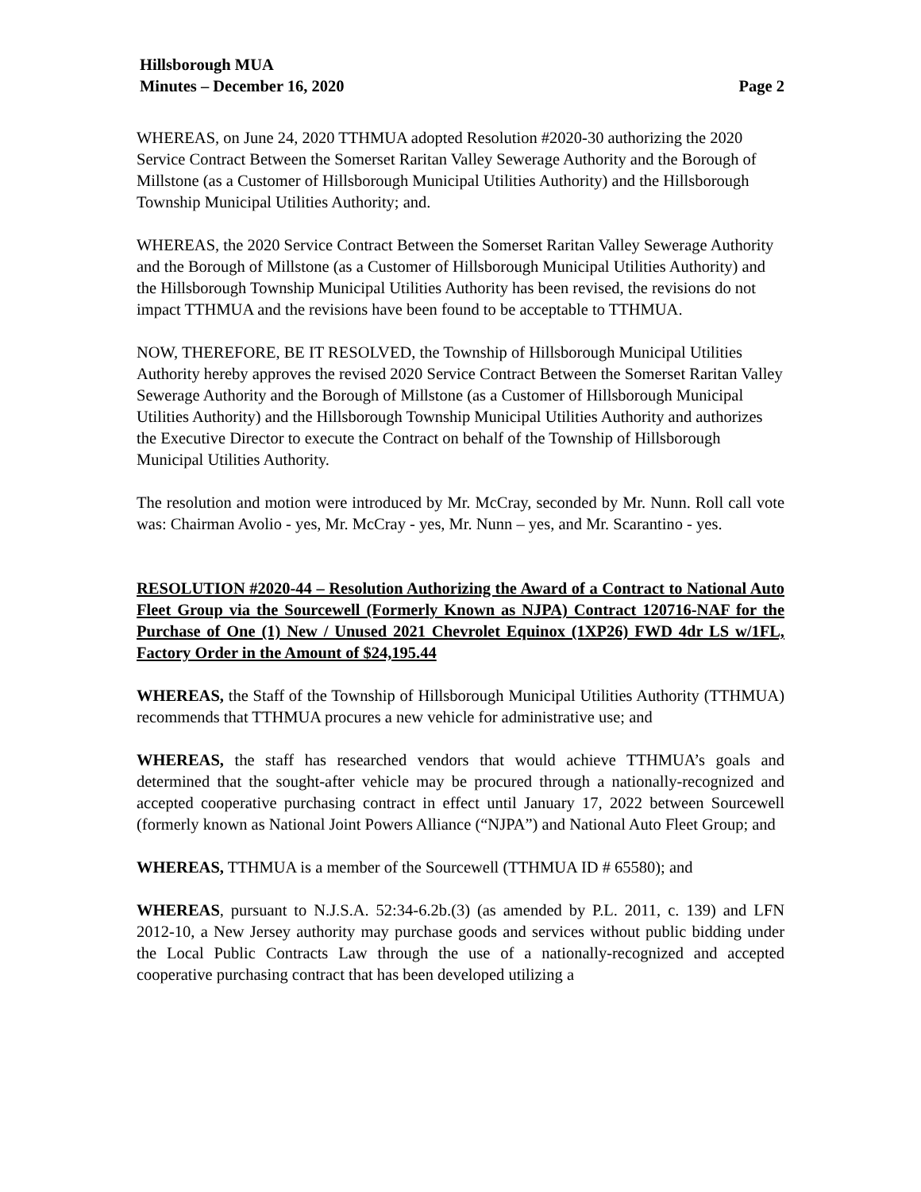Hillsborough MUA
Minutes – December 16, 2020 Page 2
WHEREAS, on June 24, 2020 TTHMUA adopted Resolution #2020-30 authorizing the 2020 Service Contract Between the Somerset Raritan Valley Sewerage Authority and the Borough of Millstone (as a Customer of Hillsborough Municipal Utilities Authority) and the Hillsborough Township Municipal Utilities Authority; and.
WHEREAS, the 2020 Service Contract Between the Somerset Raritan Valley Sewerage Authority and the Borough of Millstone (as a Customer of Hillsborough Municipal Utilities Authority) and the Hillsborough Township Municipal Utilities Authority has been revised, the revisions do not impact TTHMUA and the revisions have been found to be acceptable to TTHMUA.
NOW, THEREFORE, BE IT RESOLVED, the Township of Hillsborough Municipal Utilities Authority hereby approves the revised 2020 Service Contract Between the Somerset Raritan Valley Sewerage Authority and the Borough of Millstone (as a Customer of Hillsborough Municipal Utilities Authority) and the Hillsborough Township Municipal Utilities Authority and authorizes the Executive Director to execute the Contract on behalf of the Township of Hillsborough Municipal Utilities Authority.
The resolution and motion were introduced by Mr. McCray, seconded by Mr. Nunn. Roll call vote was: Chairman Avolio - yes, Mr. McCray - yes, Mr. Nunn – yes, and Mr. Scarantino - yes.
RESOLUTION #2020-44 – Resolution Authorizing the Award of a Contract to National Auto Fleet Group via the Sourcewell (Formerly Known as NJPA) Contract 120716-NAF for the Purchase of One (1) New / Unused 2021 Chevrolet Equinox (1XP26) FWD 4dr LS w/1FL, Factory Order in the Amount of $24,195.44
WHEREAS, the Staff of the Township of Hillsborough Municipal Utilities Authority (TTHMUA) recommends that TTHMUA procures a new vehicle for administrative use; and
WHEREAS, the staff has researched vendors that would achieve TTHMUA’s goals and determined that the sought-after vehicle may be procured through a nationally-recognized and accepted cooperative purchasing contract in effect until January 17, 2022 between Sourcewell (formerly known as National Joint Powers Alliance (“NJPA”) and National Auto Fleet Group; and
WHEREAS, TTHMUA is a member of the Sourcewell (TTHMUA ID # 65580); and
WHEREAS, pursuant to N.J.S.A. 52:34-6.2b.(3) (as amended by P.L. 2011, c. 139) and LFN 2012-10, a New Jersey authority may purchase goods and services without public bidding under the Local Public Contracts Law through the use of a nationally-recognized and accepted cooperative purchasing contract that has been developed utilizing a